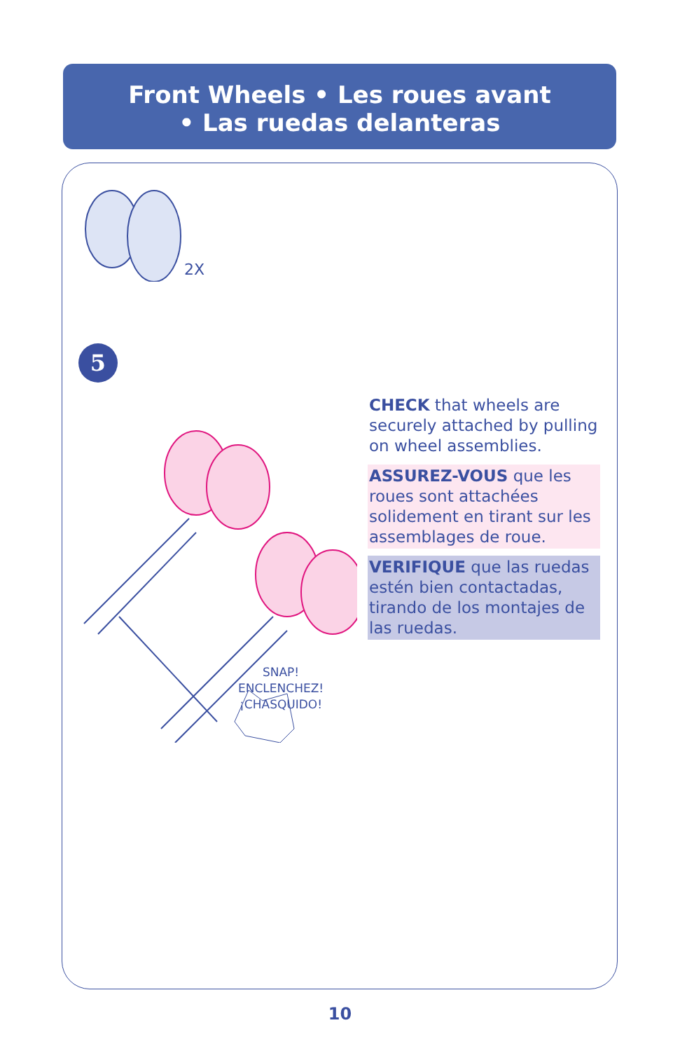Front Wheels • Les roues avant
• Las ruedas delanteras
2X
5
SNAP!
ENCLENCHEZ!
¡CHASQUIDO!
CHECK that wheels are securely attached by pulling on wheel assemblies.
ASSUREZ-VOUS que les roues sont attachées solidement en tirant sur les assemblages de roue.
VERIFIQUE que las ruedas estén bien contactadas, tirando de los montajes de las ruedas.
10